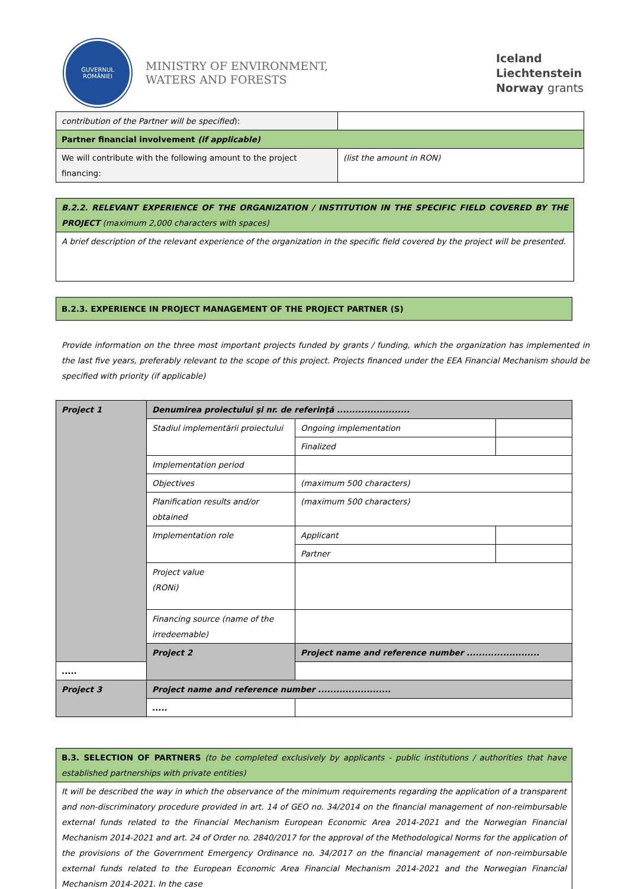GUVERNUL
ROMÂNIEI
MINISTRY OF ENVIRONMENT,
WATERS AND FORESTS
Iceland
Liechtenstein
Norway grants
| contribution of the Partner will be specified ): | |
| Partner financial involvement (if applicable) | |
| We will contribute with the following amount to the project financing: | (list the amount in RON) |
| B.2.2. RELEVANT EXPERIENCE OF THE ORGANIZATION / INSTITUTION IN THE SPECIFIC FIELD COVERED BY THE PROJECT (maximum 2,000 characters with spaces) |
| A brief description of the relevant experience of the organization in the specific field covered by the project will be presented. |
| B.2.3. EXPERIENCE IN PROJECT MANAGEMENT OF THE PROJECT PARTNER (S) |
Provide information on the three most important projects funded by grants / funding, which the organization has implemented in the last five years, preferably relevant to the scope of this project. Projects financed under the EEA Financial Mechanism should be specified with priority (if applicable)
| Project 1 | Denumirea proiectului şi nr. de referinţă ........................ | | |
| | Stadiul implementării proiectului | Ongoing implementation | |
| | | Finalized | |
| | Implementation period | | |
| | Objectives | (maximum 500 characters) | |
| | Planification results and/or obtained | (maximum 500 characters) | |
| | Implementation role | Applicant | |
| | | Partner | |
| | Project value (RONi) | | |
| | Financing source (name of the irredeemable) | | |
| | Project 2 | Project name and reference number ........................ | |
| ..... | | | |
| Project 3 | Project name and reference number ........................ | | |
| | ..... | | |
| B.3. SELECTION OF PARTNERS (to be completed exclusively by applicants - public institutions / authorities that have established partnerships with private entities) |
| It will be described the way in which the observance of the minimum requirements regarding the application of a transparent and non-discriminatory procedure provided in art. 14 of GEO no. 34/2014 on the financial management of non-reimbursable external funds related to the Financial Mechanism European Economic Area 2014-2021 and the Norwegian Financial Mechanism 2014-2021 and art. 24 of Order no. 2840/2017 for the approval of the Methodological Norms for the application of the provisions of the Government Emergency Ordinance no. 34/2017 on the financial management of non-reimbursable external funds related to the European Economic Area Financial Mechanism 2014-2021 and the Norwegian Financial Mechanism 2014-2021. In the case |